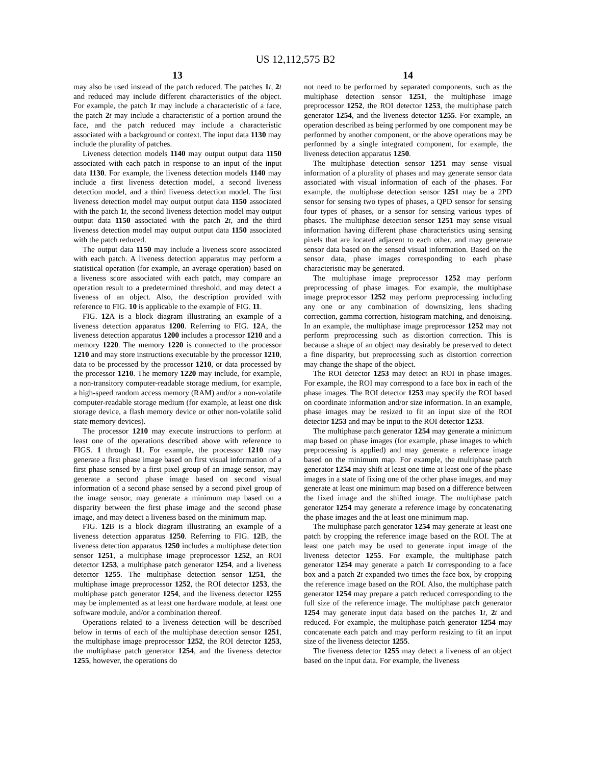US 12,112,575 B2
13
may also be used instead of the patch reduced. The patches 1 t, 2 t and reduced may include different characteristics of the object. For example, the patch 1 t may include a characteristic of a face, the patch 2 t may include a characteristic of a portion around the face, and the patch reduced may include a characteristic associated with a background or context. The input data 1130 may include the plurality of patches.
Liveness detection models 1140 may output output data 1150 associated with each patch in response to an input of the input data 1130. For example, the liveness detection models 1140 may include a first liveness detection model, a second liveness detection model, and a third liveness detection model. The first liveness detection model may output output data 1150 associated with the patch 1 t, the second liveness detection model may output output data 1150 associated with the patch 2 t, and the third liveness detection model may output output data 1150 associated with the patch reduced.
The output data 1150 may include a liveness score associated with each patch. A liveness detection apparatus may perform a statistical operation (for example, an average operation) based on a liveness score associated with each patch, may compare an operation result to a predetermined threshold, and may detect a liveness of an object. Also, the description provided with reference to FIG. 10 is applicable to the example of FIG. 11.
FIG. 12 A is a block diagram illustrating an example of a liveness detection apparatus 1200. Referring to FIG. 12 A, the liveness detection apparatus 1200 includes a processor 1210 and a memory 1220. The memory 1220 is connected to the processor 1210 and may store instructions executable by the processor 1210, data to be processed by the processor 1210, or data processed by the processor 1210. The memory 1220 may include, for example, a non-transitory computer-readable storage medium, for example, a high-speed random access memory (RAM) and/or a non-volatile computer-readable storage medium (for example, at least one disk storage device, a flash memory device or other non-volatile solid state memory devices).
The processor 1210 may execute instructions to perform at least one of the operations described above with reference to FIGS. 1 through 11. For example, the processor 1210 may generate a first phase image based on first visual information of a first phase sensed by a first pixel group of an image sensor, may generate a second phase image based on second visual information of a second phase sensed by a second pixel group of the image sensor, may generate a minimum map based on a disparity between the first phase image and the second phase image, and may detect a liveness based on the minimum map.
FIG. 12 B is a block diagram illustrating an example of a liveness detection apparatus 1250. Referring to FIG. 12 B, the liveness detection apparatus 1250 includes a multiphase detection sensor 1251, a multiphase image preprocessor 1252, an ROI detector 1253, a multiphase patch generator 1254, and a liveness detector 1255. The multiphase detection sensor 1251, the multiphase image preprocessor 1252, the ROI detector 1253, the multiphase patch generator 1254, and the liveness detector 1255 may be implemented as at least one hardware module, at least one software module, and/or a combination thereof.
Operations related to a liveness detection will be described below in terms of each of the multiphase detection sensor 1251, the multiphase image preprocessor 1252, the ROI detector 1253, the multiphase patch generator 1254, and the liveness detector 1255, however, the operations do
14
not need to be performed by separated components, such as the multiphase detection sensor 1251, the multiphase image preprocessor 1252, the ROI detector 1253, the multiphase patch generator 1254, and the liveness detector 1255. For example, an operation described as being performed by one component may be performed by another component, or the above operations may be performed by a single integrated component, for example, the liveness detection apparatus 1250.
The multiphase detection sensor 1251 may sense visual information of a plurality of phases and may generate sensor data associated with visual information of each of the phases. For example, the multiphase detection sensor 1251 may be a 2PD sensor for sensing two types of phases, a QPD sensor for sensing four types of phases, or a sensor for sensing various types of phases. The multiphase detection sensor 1251 may sense visual information having different phase characteristics using sensing pixels that are located adjacent to each other, and may generate sensor data based on the sensed visual information. Based on the sensor data, phase images corresponding to each phase characteristic may be generated.
The multiphase image preprocessor 1252 may perform preprocessing of phase images. For example, the multiphase image preprocessor 1252 may perform preprocessing including any one or any combination of downsizing, lens shading correction, gamma correction, histogram matching, and denoising. In an example, the multiphase image preprocessor 1252 may not perform preprocessing such as distortion correction. This is because a shape of an object may desirably be preserved to detect a fine disparity, but preprocessing such as distortion correction may change the shape of the object.
The ROI detector 1253 may detect an ROI in phase images. For example, the ROI may correspond to a face box in each of the phase images. The ROI detector 1253 may specify the ROI based on coordinate information and/or size information. In an example, phase images may be resized to fit an input size of the ROI detector 1253 and may be input to the ROI detector 1253.
The multiphase patch generator 1254 may generate a minimum map based on phase images (for example, phase images to which preprocessing is applied) and may generate a reference image based on the minimum map. For example, the multiphase patch generator 1254 may shift at least one time at least one of the phase images in a state of fixing one of the other phase images, and may generate at least one minimum map based on a difference between the fixed image and the shifted image. The multiphase patch generator 1254 may generate a reference image by concatenating the phase images and the at least one minimum map.
The multiphase patch generator 1254 may generate at least one patch by cropping the reference image based on the ROI. The at least one patch may be used to generate input image of the liveness detector 1255. For example, the multiphase patch generator 1254 may generate a patch 1 t corresponding to a face box and a patch 2 t expanded two times the face box, by cropping the reference image based on the ROI. Also, the multiphase patch generator 1254 may prepare a patch reduced corresponding to the full size of the reference image. The multiphase patch generator 1254 may generate input data based on the patches 1 t, 2 t and reduced. For example, the multiphase patch generator 1254 may concatenate each patch and may perform resizing to fit an input size of the liveness detector 1255.
The liveness detector 1255 may detect a liveness of an object based on the input data. For example, the liveness